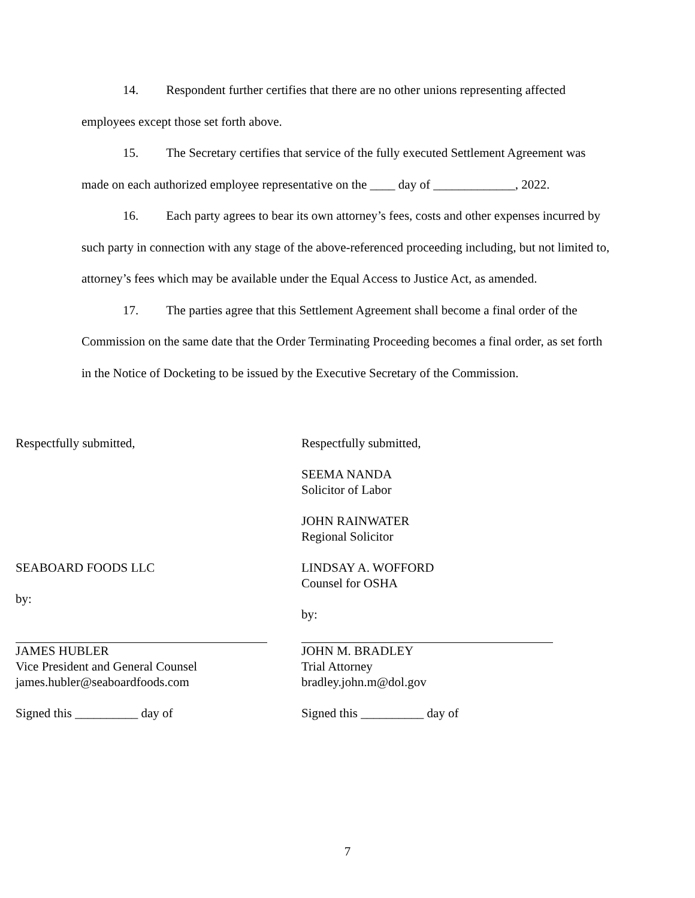14. Respondent further certifies that there are no other unions representing affected employees except those set forth above.
15. The Secretary certifies that service of the fully executed Settlement Agreement was made on each authorized employee representative on the ____ day of _____________, 2022.
16. Each party agrees to bear its own attorney’s fees, costs and other expenses incurred by such party in connection with any stage of the above-referenced proceeding including, but not limited to, attorney’s fees which may be available under the Equal Access to Justice Act, as amended.
17. The parties agree that this Settlement Agreement shall become a final order of the Commission on the same date that the Order Terminating Proceeding becomes a final order, as set forth in the Notice of Docketing to be issued by the Executive Secretary of the Commission.
Respectfully submitted,
SEABOARD FOODS LLC
by:
JAMES HUBLER
Vice President and General Counsel
james.hubler@seaboardfoods.com
Signed this __________ day of
Respectfully submitted,
SEEMA NANDA
Solicitor of Labor
JOHN RAINWATER
Regional Solicitor
LINDSAY A. WOFFORD
Counsel for OSHA
by:
JOHN M. BRADLEY
Trial Attorney
bradley.john.m@dol.gov
Signed this __________ day of
7